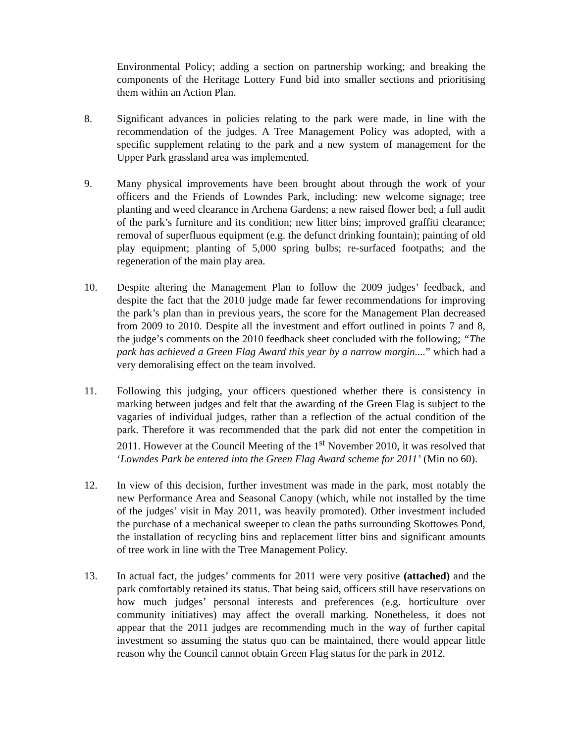Environmental Policy; adding a section on partnership working; and breaking the components of the Heritage Lottery Fund bid into smaller sections and prioritising them within an Action Plan.
8. Significant advances in policies relating to the park were made, in line with the recommendation of the judges. A Tree Management Policy was adopted, with a specific supplement relating to the park and a new system of management for the Upper Park grassland area was implemented.
9. Many physical improvements have been brought about through the work of your officers and the Friends of Lowndes Park, including: new welcome signage; tree planting and weed clearance in Archena Gardens; a new raised flower bed; a full audit of the park’s furniture and its condition; new litter bins; improved graffiti clearance; removal of superfluous equipment (e.g. the defunct drinking fountain); painting of old play equipment; planting of 5,000 spring bulbs; re-surfaced footpaths; and the regeneration of the main play area.
10. Despite altering the Management Plan to follow the 2009 judges’ feedback, and despite the fact that the 2010 judge made far fewer recommendations for improving the park’s plan than in previous years, the score for the Management Plan decreased from 2009 to 2010. Despite all the investment and effort outlined in points 7 and 8, the judge’s comments on the 2010 feedback sheet concluded with the following; “The park has achieved a Green Flag Award this year by a narrow margin....” which had a very demoralising effect on the team involved.
11. Following this judging, your officers questioned whether there is consistency in marking between judges and felt that the awarding of the Green Flag is subject to the vagaries of individual judges, rather than a reflection of the actual condition of the park. Therefore it was recommended that the park did not enter the competition in 2011. However at the Council Meeting of the 1<sup>st</sup> November 2010, it was resolved that ‘Lowndes Park be entered into the Green Flag Award scheme for 2011’ (Min no 60).
12. In view of this decision, further investment was made in the park, most notably the new Performance Area and Seasonal Canopy (which, while not installed by the time of the judges’ visit in May 2011, was heavily promoted). Other investment included the purchase of a mechanical sweeper to clean the paths surrounding Skottowes Pond, the installation of recycling bins and replacement litter bins and significant amounts of tree work in line with the Tree Management Policy.
13. In actual fact, the judges’ comments for 2011 were very positive (attached) and the park comfortably retained its status. That being said, officers still have reservations on how much judges’ personal interests and preferences (e.g. horticulture over community initiatives) may affect the overall marking. Nonetheless, it does not appear that the 2011 judges are recommending much in the way of further capital investment so assuming the status quo can be maintained, there would appear little reason why the Council cannot obtain Green Flag status for the park in 2012.